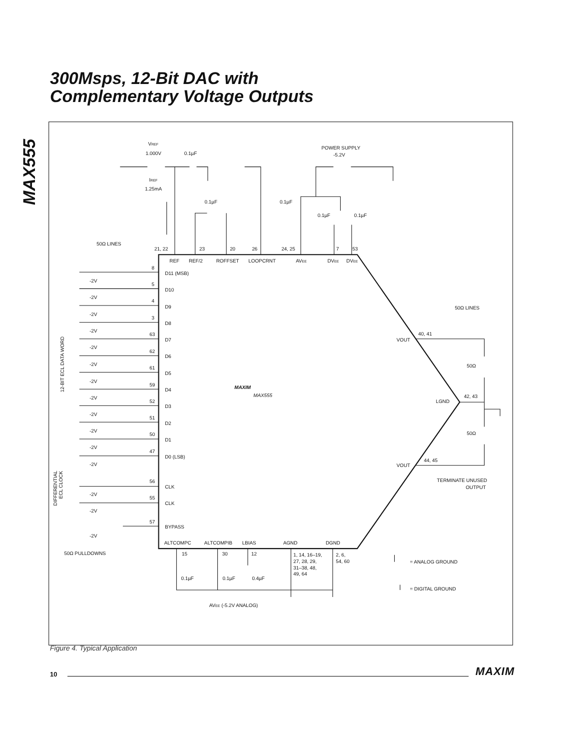MAX555
300Msps, 12-Bit DAC with
Complementary Voltage Outputs
VREF
1.000V
0.1µF
IREF
1.25mA
POWER SUPPLY
-5.2V
0.1µF
0.1µF
0.1µF
0.1µF
50Ω LINES
21, 22
23
20
26
24, 25
7
53
REF
REF/2
ROFFSET
LOOPCRNT
AVEE
DVEE
DVEE
8
D11 (MSB)
-2V
5
D10
-2V
4
D9
-2V
3
D8
-2V
63
D7
-2V
62
D6
-2V
61
D5
-2V
59
D4
-2V
52
D3
-2V
51
D2
-2V
50
D1
-2V
47
D0 (LSB)
-2V
56
CLK
-2V
55
CLK
-2V
57
BYPASS
-2V
50Ω PULLDOWNS
12-BIT ECL DATA WORD
DIFFERENTIAL
ECL CLOCK
MAXIM
MAX555
50Ω LINES
40, 41
VOUT
50Ω
42, 43
LGND
50Ω
44, 45
VOUT
TERMINATE UNUSED
OUTPUT
ALTCOMPC
ALTCOMPIB
LBIAS
AGND
DGND
15
30
12
1, 14, 16–19,
27, 28, 29,
31–38, 48,
49, 64
2, 6,
54, 60
0.1µF
0.1µF
0.4µF
= ANALOG GROUND
= DIGITAL GROUND
AVEE (-5.2V ANALOG)
Figure 4. Typical Application
10 MAXIM